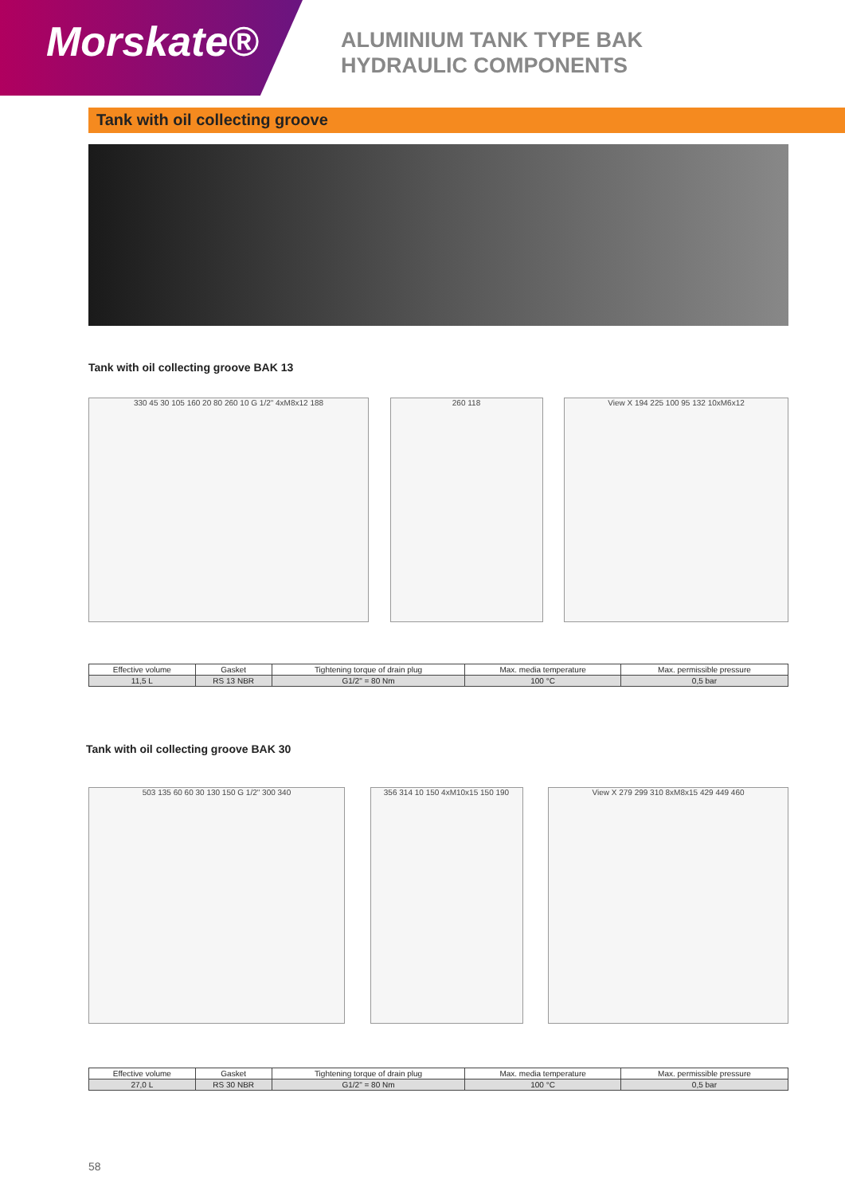Morskate®
ALUMINIUM TANK TYPE BAK
HYDRAULIC COMPONENTS
Tank with oil collecting groove
Tank with oil collecting groove BAK 13
330 45 30 105 160 20 80 260 10 G 1/2" 4xM8x12 188 260 118 View X 194 225 100 95 132 10xM6x12
| Effective volume | Gasket | Tightening torque of drain plug | Max. media temperature | Max. permissible pressure |
| --- | --- | --- | --- | --- |
| 11,5 L | RS 13 NBR | G1/2" = 80 Nm | 100 °C | 0,5 bar |
Tank with oil collecting groove BAK 30
503 135 60 60 30 130 150 G 1/2" 300 340 356 314 10 150 4xM10x15 150 190 View X 279 299 310 8xM8x15 429 449 460
| Effective volume | Gasket | Tightening torque of drain plug | Max. media temperature | Max. permissible pressure |
| --- | --- | --- | --- | --- |
| 27,0 L | RS 30 NBR | G1/2" = 80 Nm | 100 °C | 0,5 bar |
58